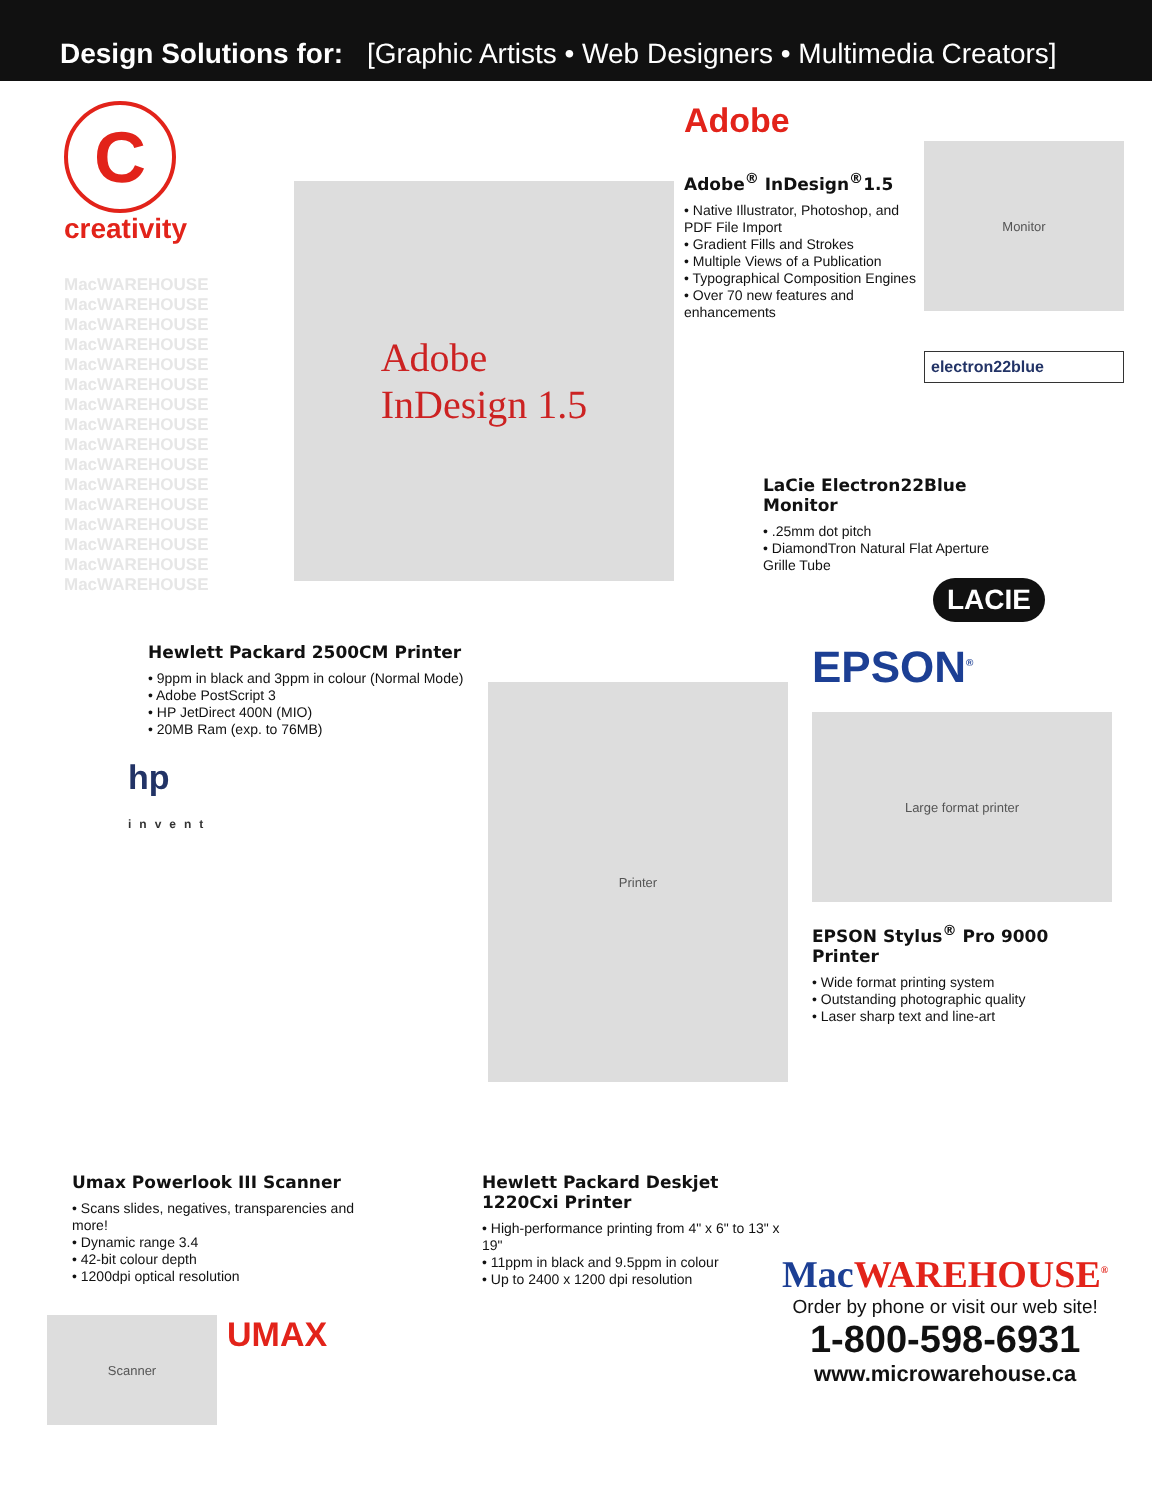Design Solutions for: [Graphic Artists • Web Designers • Multimedia Creators]
C
creativity
MacWAREHOUSE
MacWAREHOUSE
MacWAREHOUSE
MacWAREHOUSE
MacWAREHOUSE
MacWAREHOUSE
MacWAREHOUSE
MacWAREHOUSE
MacWAREHOUSE
MacWAREHOUSE
MacWAREHOUSE
MacWAREHOUSE
MacWAREHOUSE
MacWAREHOUSE
MacWAREHOUSE
MacWAREHOUSE
Adobe
InDesign 1.5
Adobe
Adobe<sup>®</sup> InDesign<sup>®</sup>1.5
• Native Illustrator, Photoshop, and PDF File Import
• Gradient Fills and Strokes
• Multiple Views of a Publication
• Typographical Composition Engines
• Over 70 new features and enhancements
Monitor
electron22blue
LaCie Electron22Blue Monitor
• .25mm dot pitch
• DiamondTron Natural Flat Aperture Grille Tube
LACIE
Hewlett Packard 2500CM Printer
• 9ppm in black and 3ppm in colour (Normal Mode)
• Adobe PostScript 3
• HP JetDirect 400N (MIO)
• 20MB Ram (exp. to 76MB)
hp
invent
Printer
EPSON<sup>®</sup>
Large format printer
EPSON Stylus<sup>®</sup> Pro 9000 Printer
• Wide format printing system
• Outstanding photographic quality
• Laser sharp text and line-art
Umax Powerlook III Scanner
• Scans slides, negatives, transparencies and more!
• Dynamic range 3.4
• 42-bit colour depth
• 1200dpi optical resolution
Scanner
UMAX
Hewlett Packard Deskjet 1220Cxi Printer
• High-performance printing from 4" x 6" to 13" x 19"
• 11ppm in black and 9.5ppm in colour
• Up to 2400 x 1200 dpi resolution
Mac WAREHOUSE<sup>®</sup>
Order by phone or visit our web site!
1-800-598-6931
www.microwarehouse.ca